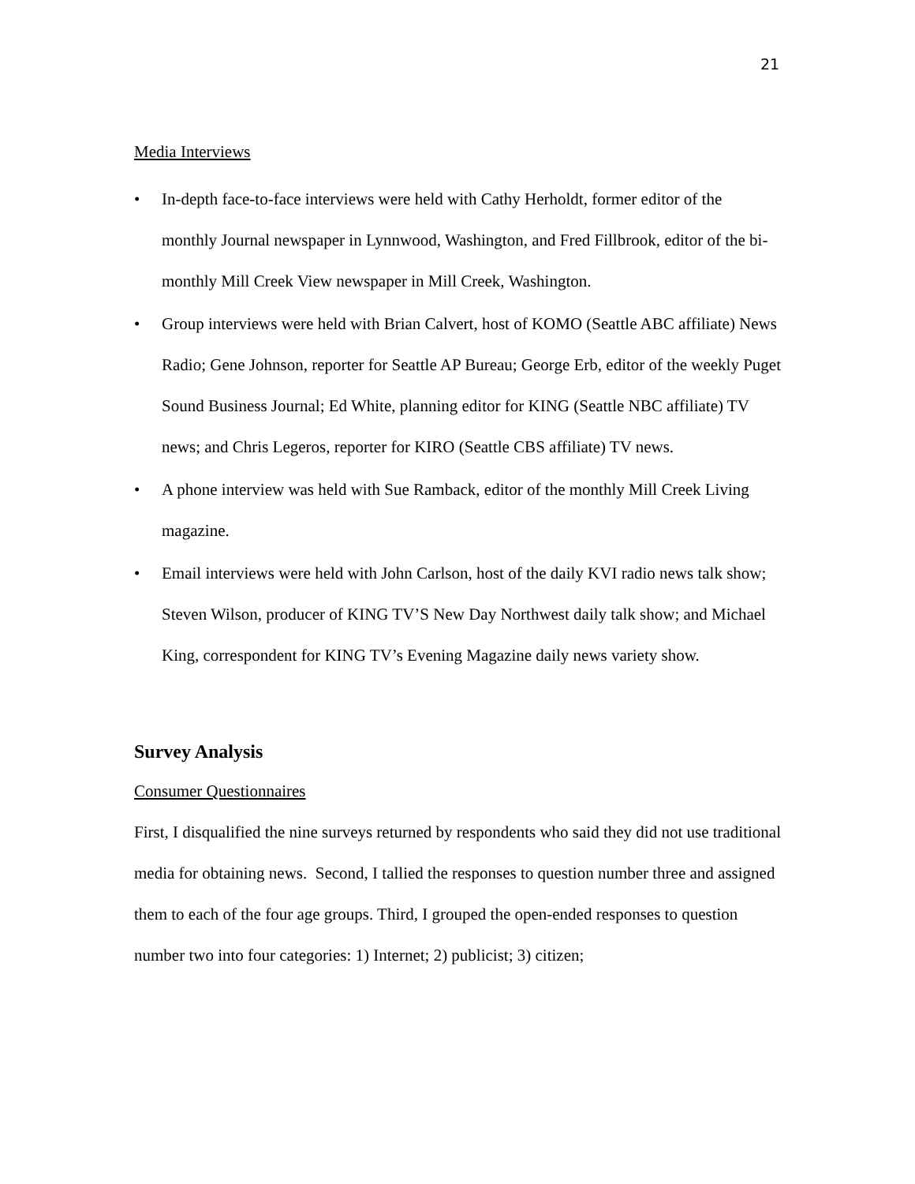21
Media Interviews
• In-depth face-to-face interviews were held with Cathy Herholdt, former editor of the monthly Journal newspaper in Lynnwood, Washington, and Fred Fillbrook, editor of the bi-monthly Mill Creek View newspaper in Mill Creek, Washington.
• Group interviews were held with Brian Calvert, host of KOMO (Seattle ABC affiliate) News Radio; Gene Johnson, reporter for Seattle AP Bureau; George Erb, editor of the weekly Puget Sound Business Journal; Ed White, planning editor for KING (Seattle NBC affiliate) TV news; and Chris Legeros, reporter for KIRO (Seattle CBS affiliate) TV news.
• A phone interview was held with Sue Ramback, editor of the monthly Mill Creek Living magazine.
• Email interviews were held with John Carlson, host of the daily KVI radio news talk show; Steven Wilson, producer of KING TV’S New Day Northwest daily talk show; and Michael King, correspondent for KING TV’s Evening Magazine daily news variety show.
Survey Analysis
Consumer Questionnaires
First, I disqualified the nine surveys returned by respondents who said they did not use traditional media for obtaining news. Second, I tallied the responses to question number three and assigned them to each of the four age groups. Third, I grouped the open-ended responses to question number two into four categories: 1) Internet; 2) publicist; 3) citizen;